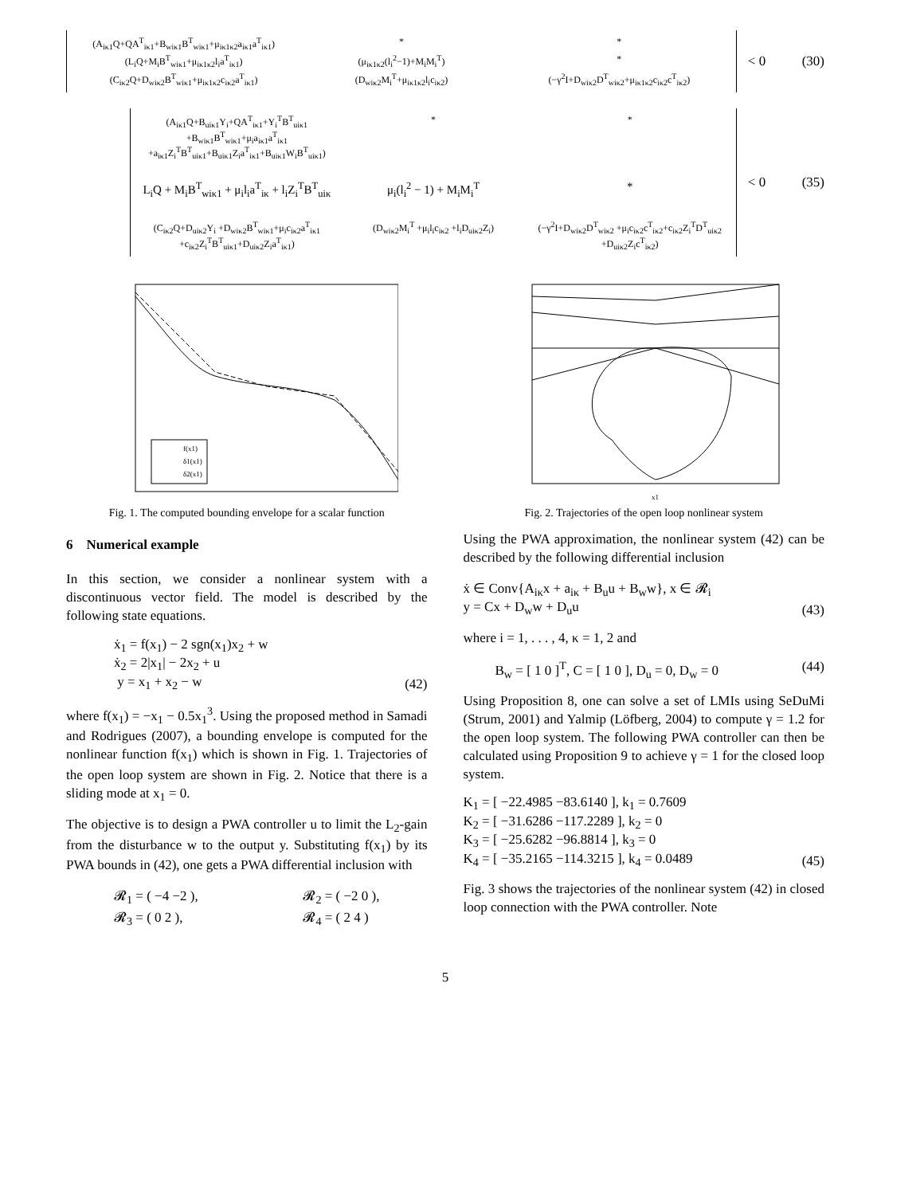(A<sub>iκ1</sub>Q+QA<sup>T</sup><sub>iκ1</sub>+B<sub>wiκ1</sub>B<sup>T</sup><sub>wiκ1</sub>+μ<sub>iκ1κ2</sub>a<sub>iκ1</sub>a<sup>T</sup><sub>iκ1</sub>) * *
(L<sub>i</sub>Q+M<sub>i</sub>B<sup>T</sup><sub>wiκ1</sub>+μ<sub>iκ1κ2</sub>l<sub>i</sub>a<sup>T</sup><sub>iκ1</sub>) (μ<sub>iκ1κ2</sub>(l<sub>i</sub><sup>2</sup>−1)+M<sub>i</sub>M<sub>i</sub><sup>T</sup>) *
(C<sub>iκ2</sub>Q+D<sub>wiκ2</sub>B<sup>T</sup><sub>wiκ1</sub>+μ<sub>iκ1κ2</sub>c<sub>iκ2</sub>a<sup>T</sup><sub>iκ1</sub>) (D<sub>wiκ2</sub>M<sub>i</sub><sup>T</sup>+μ<sub>iκ1κ2</sub>l<sub>i</sub>c<sub>iκ2</sub>) (−γ<sup>2</sup>I+D<sub>wiκ2</sub>D<sup>T</sup><sub>wiκ2</sub>+μ<sub>iκ1κ2</sub>c<sub>iκ2</sub>c<sup>T</sup><sub>iκ2</sub>)
< 0 (30)
(A<sub>iκ1</sub>Q+B<sub>uiκ1</sub>Y<sub>i</sub>+QA<sup>T</sup><sub>iκ1</sub>+Y<sub>i</sub><sup>T</sup>B<sup>T</sup><sub>uiκ1</sub> +B<sub>wiκ1</sub>B<sup>T</sup><sub>wiκ1</sub>+μ<sub>i</sub>a<sub>iκ1</sub>a<sup>T</sup><sub>iκ1</sub> +a<sub>iκ1</sub>Z<sub>i</sub><sup>T</sup>B<sup>T</sup><sub>uiκ1</sub>+B<sub>uiκ1</sub>Z<sub>i</sub>a<sup>T</sup><sub>iκ1</sub>+B<sub>uiκ1</sub>W<sub>i</sub>B<sup>T</sup><sub>uiκ1</sub>) * *
L<sub>i</sub>Q + M<sub>i</sub>B<sup>T</sup><sub>wiκ1</sub> + μ<sub>i</sub>l<sub>i</sub>a<sup>T</sup><sub>iκ</sub> + l<sub>i</sub>Z<sub>i</sub><sup>T</sup>B<sup>T</sup><sub>uiκ</sub> μ<sub>i</sub>(l<sub>i</sub><sup>2</sup> − 1) + M<sub>i</sub>M<sub>i</sub><sup>T</sup> *
(C<sub>iκ2</sub>Q+D<sub>uiκ2</sub>Y<sub>i</sub> +D<sub>wiκ2</sub>B<sup>T</sup><sub>wiκ1</sub>+μ<sub>i</sub>c<sub>iκ2</sub>a<sup>T</sup><sub>iκ1</sub> +c<sub>iκ2</sub>Z<sub>i</sub><sup>T</sup>B<sup>T</sup><sub>uiκ1</sub>+D<sub>uiκ2</sub>Z<sub>i</sub>a<sup>T</sup><sub>iκ1</sub>) (D<sub>wiκ2</sub>M<sub>i</sub><sup>T</sup> +μ<sub>i</sub>l<sub>i</sub>c<sub>iκ2</sub> +l<sub>i</sub>D<sub>uiκ2</sub>Z<sub>i</sub>) (−γ<sup>2</sup>I+D<sub>wiκ2</sub>D<sup>T</sup><sub>wiκ2</sub> +μ<sub>i</sub>c<sub>iκ2</sub>c<sup>T</sup><sub>iκ2</sub>+c<sub>iκ2</sub>Z<sub>i</sub><sup>T</sup>D<sup>T</sup><sub>uiκ2</sub> +D<sub>uiκ2</sub>Z<sub>i</sub>c<sup>T</sup><sub>iκ2</sub>)
< 0 (35)
f(x1)
δ1(x1)
δ2(x1)
Fig. 1. The computed bounding envelope for a scalar function
x1
Fig. 2. Trajectories of the open loop nonlinear system
6 Numerical example
In this section, we consider a nonlinear system with a discontinuous vector field. The model is described by the following state equations.
ẋ<sub>1</sub> = f(x<sub>1</sub>) − 2 sgn(x<sub>1</sub>)x<sub>2</sub> + w
ẋ<sub>2</sub> = 2|x<sub>1</sub>| − 2x<sub>2</sub> + u
y = x<sub>1</sub> + x<sub>2</sub> − w
(42)
where f(x<sub>1</sub>) = −x<sub>1</sub> − 0.5x<sub>1</sub><sup>3</sup>. Using the proposed method in Samadi and Rodrigues (2007), a bounding envelope is computed for the nonlinear function f(x<sub>1</sub>) which is shown in Fig. 1. Trajectories of the open loop system are shown in Fig. 2. Notice that there is a sliding mode at x<sub>1</sub> = 0.
The objective is to design a PWA controller u to limit the L<sub>2</sub>-gain from the disturbance w to the output y. Substituting f(x<sub>1</sub>) by its PWA bounds in (42), one gets a PWA differential inclusion with
𝓡<sub>1</sub> = ( −4 −2 ),
𝓡<sub>3</sub> = ( 0 2 ),
𝓡<sub>2</sub> = ( −2 0 ),
𝓡<sub>4</sub> = ( 2 4 )
Using the PWA approximation, the nonlinear system (42) can be described by the following differential inclusion
ẋ ∈ Conv{A<sub>iκ</sub>x + a<sub>iκ</sub> + B<sub>u</sub>u + B<sub>w</sub>w}, x ∈ 𝓡<sub>i</sub>
y = Cx + D<sub>w</sub>w + D<sub>u</sub>u
(43)
where i = 1, . . . , 4, κ = 1, 2 and
B<sub>w</sub> = [ 1 0 ]<sup>T</sup>, C = [ 1 0 ], D<sub>u</sub> = 0, D<sub>w</sub> = 0
(44)
Using Proposition 8, one can solve a set of LMIs using SeDuMi (Strum, 2001) and Yalmip (Löfberg, 2004) to compute γ = 1.2 for the open loop system. The following PWA controller can then be calculated using Proposition 9 to achieve γ = 1 for the closed loop system.
K<sub>1</sub> = [ −22.4985 −83.6140 ], k<sub>1</sub> = 0.7609
K<sub>2</sub> = [ −31.6286 −117.2289 ], k<sub>2</sub> = 0
K<sub>3</sub> = [ −25.6282 −96.8814 ], k<sub>3</sub> = 0
K<sub>4</sub> = [ −35.2165 −114.3215 ], k<sub>4</sub> = 0.0489
(45)
Fig. 3 shows the trajectories of the nonlinear system (42) in closed loop connection with the PWA controller. Note
5